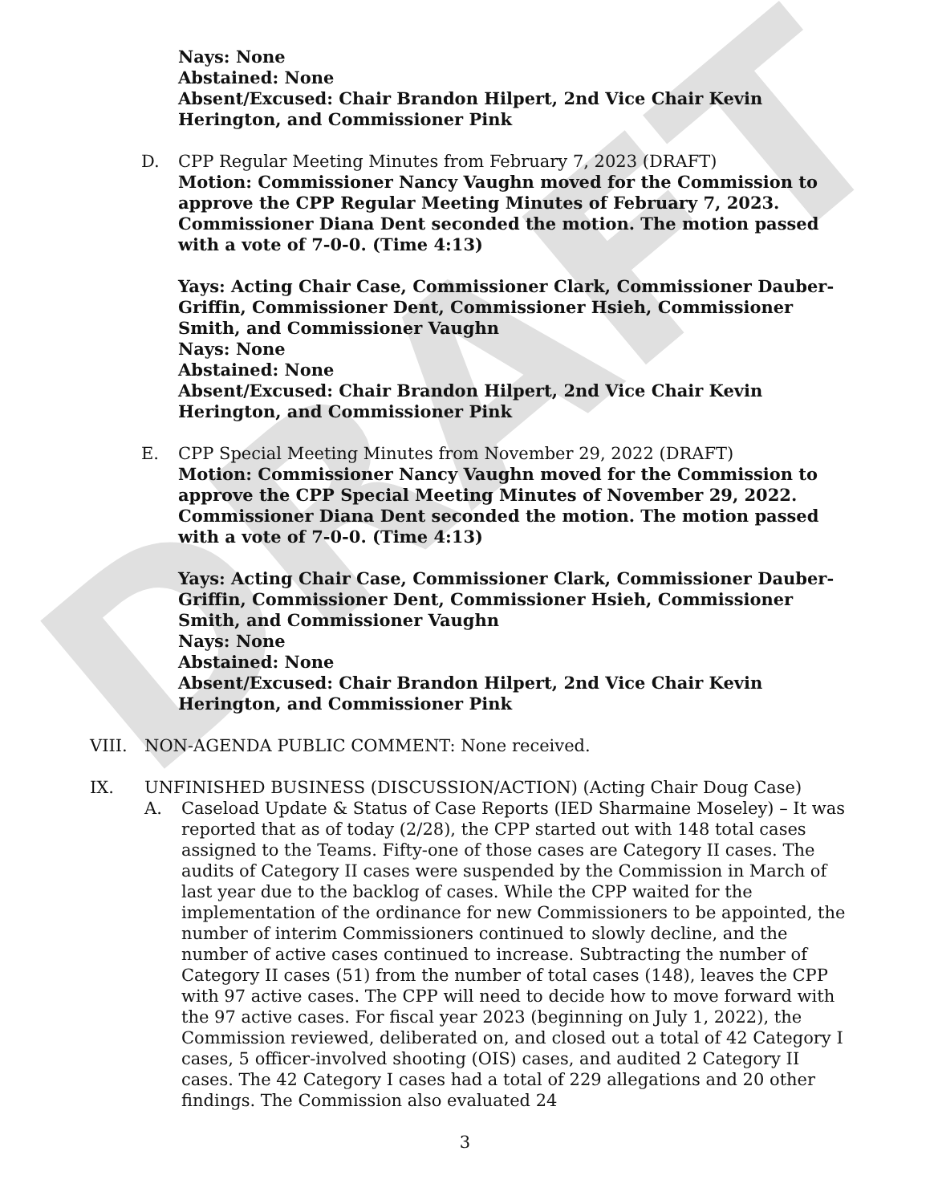DRAFT
Nays: None
Abstained: None
Absent/Excused: Chair Brandon Hilpert, 2nd Vice Chair Kevin Herington, and Commissioner Pink
D. CPP Regular Meeting Minutes from February 7, 2023 (DRAFT)
Motion: Commissioner Nancy Vaughn moved for the Commission to approve the CPP Regular Meeting Minutes of February 7, 2023. Commissioner Diana Dent seconded the motion. The motion passed with a vote of 7-0-0. (Time 4:13)
Yays: Acting Chair Case, Commissioner Clark, Commissioner Dauber-Griffin, Commissioner Dent, Commissioner Hsieh, Commissioner Smith, and Commissioner Vaughn
Nays: None
Abstained: None
Absent/Excused: Chair Brandon Hilpert, 2nd Vice Chair Kevin Herington, and Commissioner Pink
E. CPP Special Meeting Minutes from November 29, 2022 (DRAFT)
Motion: Commissioner Nancy Vaughn moved for the Commission to approve the CPP Special Meeting Minutes of November 29, 2022. Commissioner Diana Dent seconded the motion. The motion passed with a vote of 7-0-0. (Time 4:13)
Yays: Acting Chair Case, Commissioner Clark, Commissioner Dauber-Griffin, Commissioner Dent, Commissioner Hsieh, Commissioner Smith, and Commissioner Vaughn
Nays: None
Abstained: None
Absent/Excused: Chair Brandon Hilpert, 2nd Vice Chair Kevin Herington, and Commissioner Pink
VIII. NON-AGENDA PUBLIC COMMENT: None received.
IX. UNFINISHED BUSINESS (DISCUSSION/ACTION) (Acting Chair Doug Case)
A. Caseload Update & Status of Case Reports (IED Sharmaine Moseley) – It was reported that as of today (2/28), the CPP started out with 148 total cases assigned to the Teams. Fifty-one of those cases are Category II cases. The audits of Category II cases were suspended by the Commission in March of last year due to the backlog of cases. While the CPP waited for the implementation of the ordinance for new Commissioners to be appointed, the number of interim Commissioners continued to slowly decline, and the number of active cases continued to increase. Subtracting the number of Category II cases (51) from the number of total cases (148), leaves the CPP with 97 active cases. The CPP will need to decide how to move forward with the 97 active cases. For fiscal year 2023 (beginning on July 1, 2022), the Commission reviewed, deliberated on, and closed out a total of 42 Category I cases, 5 officer-involved shooting (OIS) cases, and audited 2 Category II cases. The 42 Category I cases had a total of 229 allegations and 20 other findings. The Commission also evaluated 24
3